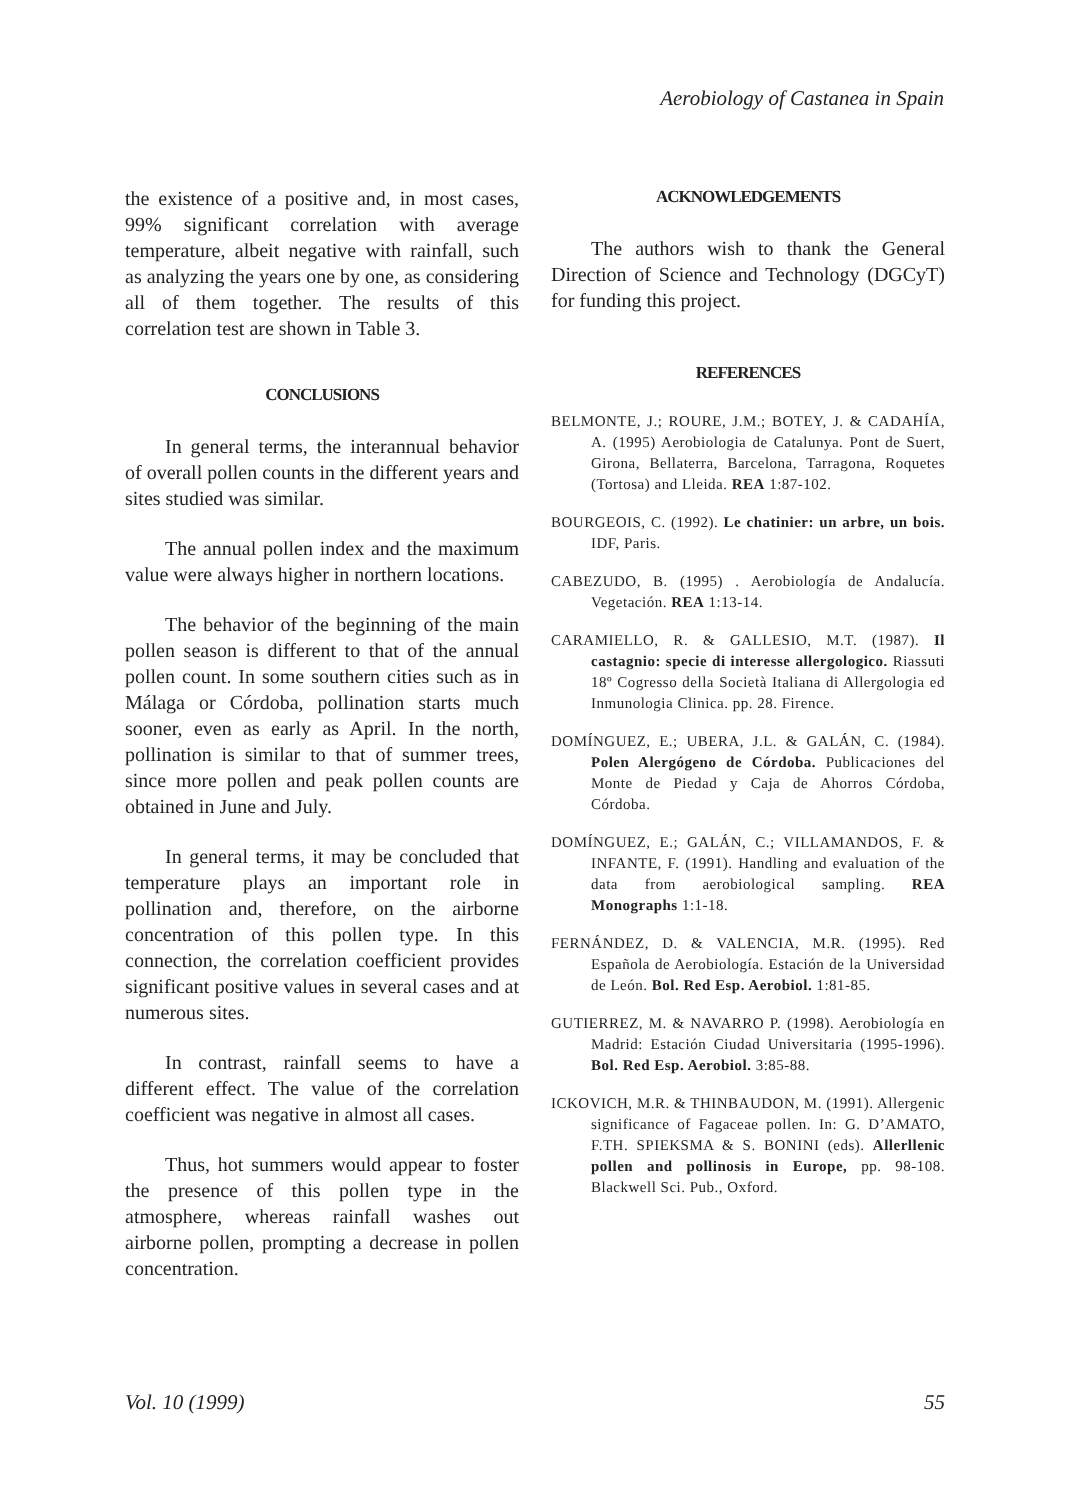Aerobiology of Castanea in Spain
the existence of a positive and, in most cases, 99% significant correlation with average temperature, albeit negative with rainfall, such as analyzing the years one by one, as considering all of them together. The results of this correlation test are shown in Table 3.
CONCLUSIONS
In general terms, the interannual behavior of overall pollen counts in the different years and sites studied was similar.
The annual pollen index and the maximum value were always higher in northern locations.
The behavior of the beginning of the main pollen season is different to that of the annual pollen count. In some southern cities such as in Málaga or Córdoba, pollination starts much sooner, even as early as April. In the north, pollination is similar to that of summer trees, since more pollen and peak pollen counts are obtained in June and July.
In general terms, it may be concluded that temperature plays an important role in pollination and, therefore, on the airborne concentration of this pollen type. In this connection, the correlation coefficient provides significant positive values in several cases and at numerous sites.
In contrast, rainfall seems to have a different effect. The value of the correlation coefficient was negative in almost all cases.
Thus, hot summers would appear to foster the presence of this pollen type in the atmosphere, whereas rainfall washes out airborne pollen, prompting a decrease in pollen concentration.
ACKNOWLEDGEMENTS
The authors wish to thank the General Direction of Science and Technology (DGCyT) for funding this project.
REFERENCES
BELMONTE, J.; ROURE, J.M.; BOTEY, J. & CADAHÍA, A. (1995) Aerobiologia de Catalunya. Pont de Suert, Girona, Bellaterra, Barcelona, Tarragona, Roquetes (Tortosa) and Lleida. REA 1:87-102.
BOURGEOIS, C. (1992). Le chatinier: un arbre, un bois. IDF, Paris.
CABEZUDO, B. (1995) . Aerobiología de Andalucía. Vegetación. REA 1:13-14.
CARAMIELLO, R. & GALLESIO, M.T. (1987). Il castagnio: specie di interesse allergologico. Riassuti 18º Cogresso della Società Italiana di Allergologia ed Inmunologia Clinica. pp. 28. Firence.
DOMÍNGUEZ, E.; UBERA, J.L. & GALÁN, C. (1984). Polen Alergógeno de Córdoba. Publicaciones del Monte de Piedad y Caja de Ahorros Córdoba, Córdoba.
DOMÍNGUEZ, E.; GALÁN, C.; VILLAMANDOS, F. & INFANTE, F. (1991). Handling and evaluation of the data from aerobiological sampling. REA Monographs 1:1-18.
FERNÁNDEZ, D. & VALENCIA, M.R. (1995). Red Española de Aerobiología. Estación de la Universidad de León. Bol. Red Esp. Aerobiol. 1:81-85.
GUTIERREZ, M. & NAVARRO P. (1998). Aerobiología en Madrid: Estación Ciudad Universitaria (1995-1996). Bol. Red Esp. Aerobiol. 3:85-88.
ICKOVICH, M.R. & THINBAUDON, M. (1991). Allergenic significance of Fagaceae pollen. In: G. D’AMATO, F.TH. SPIEKSMA & S. BONINI (eds). Allerllenic pollen and pollinosis in Europe, pp. 98-108. Blackwell Sci. Pub., Oxford.
Vol. 10 (1999) 55